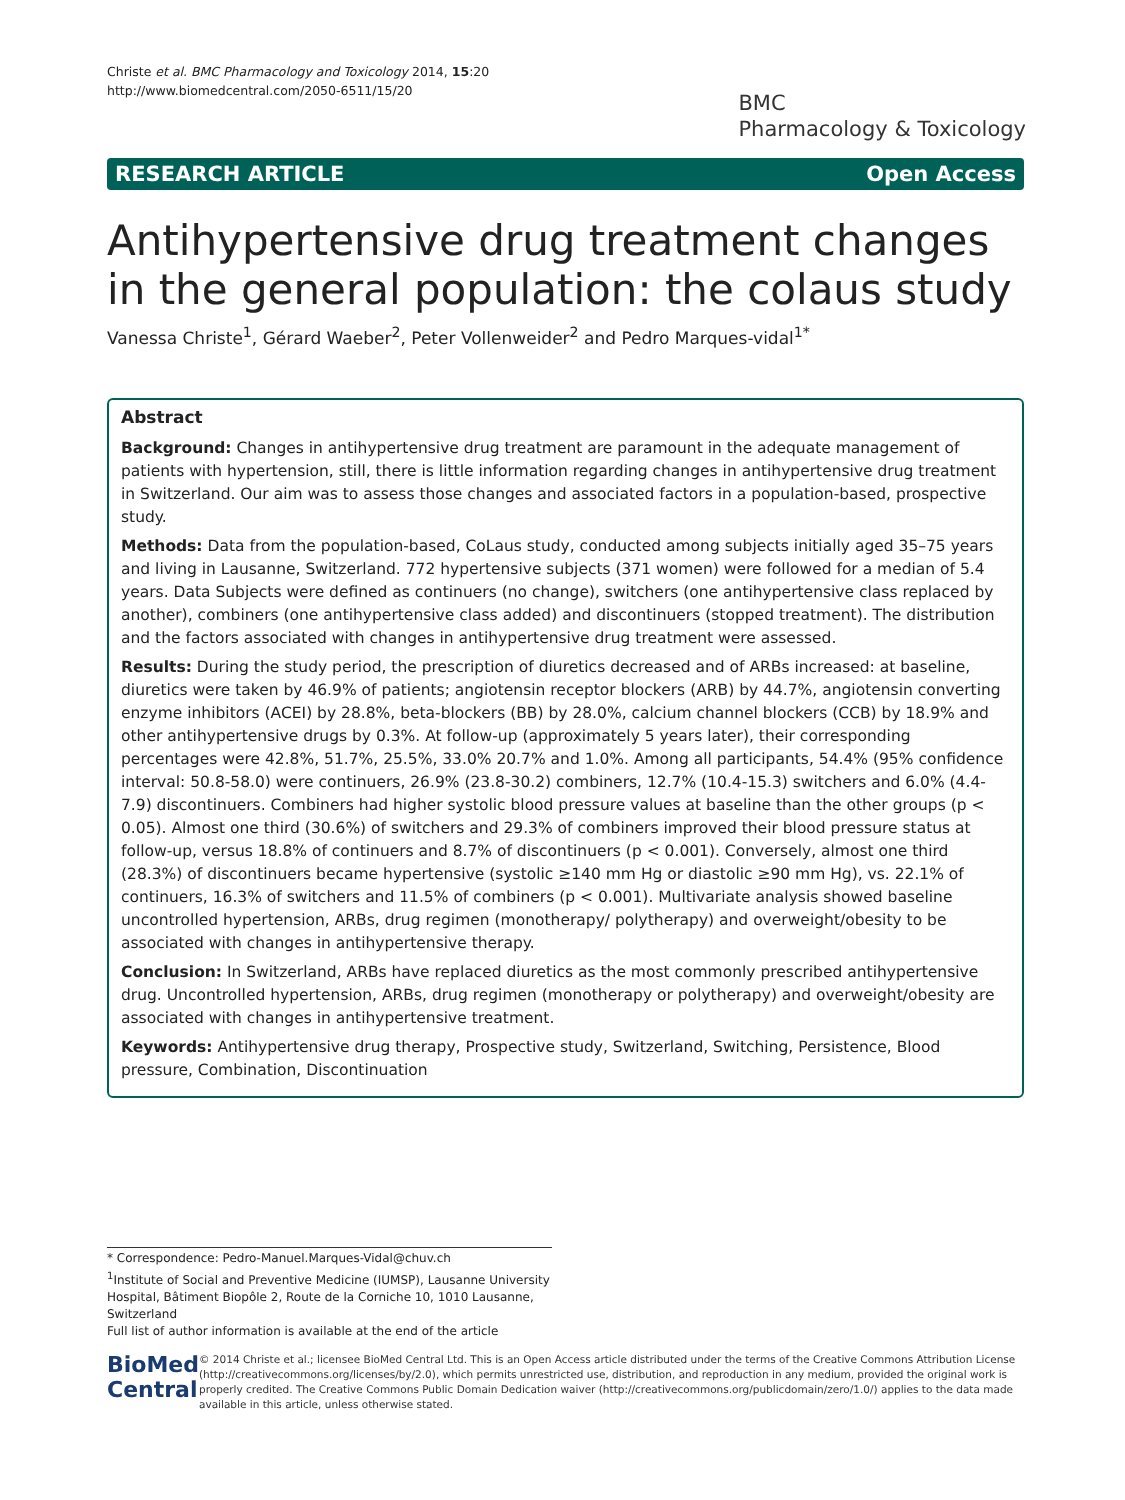Christe et al. BMC Pharmacology and Toxicology 2014, 15:20
http://www.biomedcentral.com/2050-6511/15/20
BMC
Pharmacology & Toxicology
RESEARCH ARTICLE Open Access
Antihypertensive drug treatment changes in the general population: the colaus study
Vanessa Christe<sup>1</sup>, Gérard Waeber<sup>2</sup>, Peter Vollenweider<sup>2</sup> and Pedro Marques-vidal<sup>1*</sup>
Abstract
Background: Changes in antihypertensive drug treatment are paramount in the adequate management of patients with hypertension, still, there is little information regarding changes in antihypertensive drug treatment in Switzerland. Our aim was to assess those changes and associated factors in a population-based, prospective study.
Methods: Data from the population-based, CoLaus study, conducted among subjects initially aged 35–75 years and living in Lausanne, Switzerland. 772 hypertensive subjects (371 women) were followed for a median of 5.4 years. Data Subjects were defined as continuers (no change), switchers (one antihypertensive class replaced by another), combiners (one antihypertensive class added) and discontinuers (stopped treatment). The distribution and the factors associated with changes in antihypertensive drug treatment were assessed.
Results: During the study period, the prescription of diuretics decreased and of ARBs increased: at baseline, diuretics were taken by 46.9% of patients; angiotensin receptor blockers (ARB) by 44.7%, angiotensin converting enzyme inhibitors (ACEI) by 28.8%, beta-blockers (BB) by 28.0%, calcium channel blockers (CCB) by 18.9% and other antihypertensive drugs by 0.3%. At follow-up (approximately 5 years later), their corresponding percentages were 42.8%, 51.7%, 25.5%, 33.0% 20.7% and 1.0%. Among all participants, 54.4% (95% confidence interval: 50.8-58.0) were continuers, 26.9% (23.8-30.2) combiners, 12.7% (10.4-15.3) switchers and 6.0% (4.4-7.9) discontinuers. Combiners had higher systolic blood pressure values at baseline than the other groups (p < 0.05). Almost one third (30.6%) of switchers and 29.3% of combiners improved their blood pressure status at follow-up, versus 18.8% of continuers and 8.7% of discontinuers (p < 0.001). Conversely, almost one third (28.3%) of discontinuers became hypertensive (systolic ≥140 mm Hg or diastolic ≥90 mm Hg), vs. 22.1% of continuers, 16.3% of switchers and 11.5% of combiners (p < 0.001). Multivariate analysis showed baseline uncontrolled hypertension, ARBs, drug regimen (monotherapy/ polytherapy) and overweight/obesity to be associated with changes in antihypertensive therapy.
Conclusion: In Switzerland, ARBs have replaced diuretics as the most commonly prescribed antihypertensive drug. Uncontrolled hypertension, ARBs, drug regimen (monotherapy or polytherapy) and overweight/obesity are associated with changes in antihypertensive treatment.
Keywords: Antihypertensive drug therapy, Prospective study, Switzerland, Switching, Persistence, Blood pressure, Combination, Discontinuation
* Correspondence: Pedro-Manuel.Marques-Vidal@chuv.ch
<sup>1</sup> Institute of Social and Preventive Medicine (IUMSP), Lausanne University Hospital, Bâtiment Biopôle 2, Route de la Corniche 10, 1010 Lausanne, Switzerland
Full list of author information is available at the end of the article
BioMed Central
© 2014 Christe et al.; licensee BioMed Central Ltd. This is an Open Access article distributed under the terms of the Creative Commons Attribution License (http://creativecommons.org/licenses/by/2.0), which permits unrestricted use, distribution, and reproduction in any medium, provided the original work is properly credited. The Creative Commons Public Domain Dedication waiver (http://creativecommons.org/publicdomain/zero/1.0/) applies to the data made available in this article, unless otherwise stated.